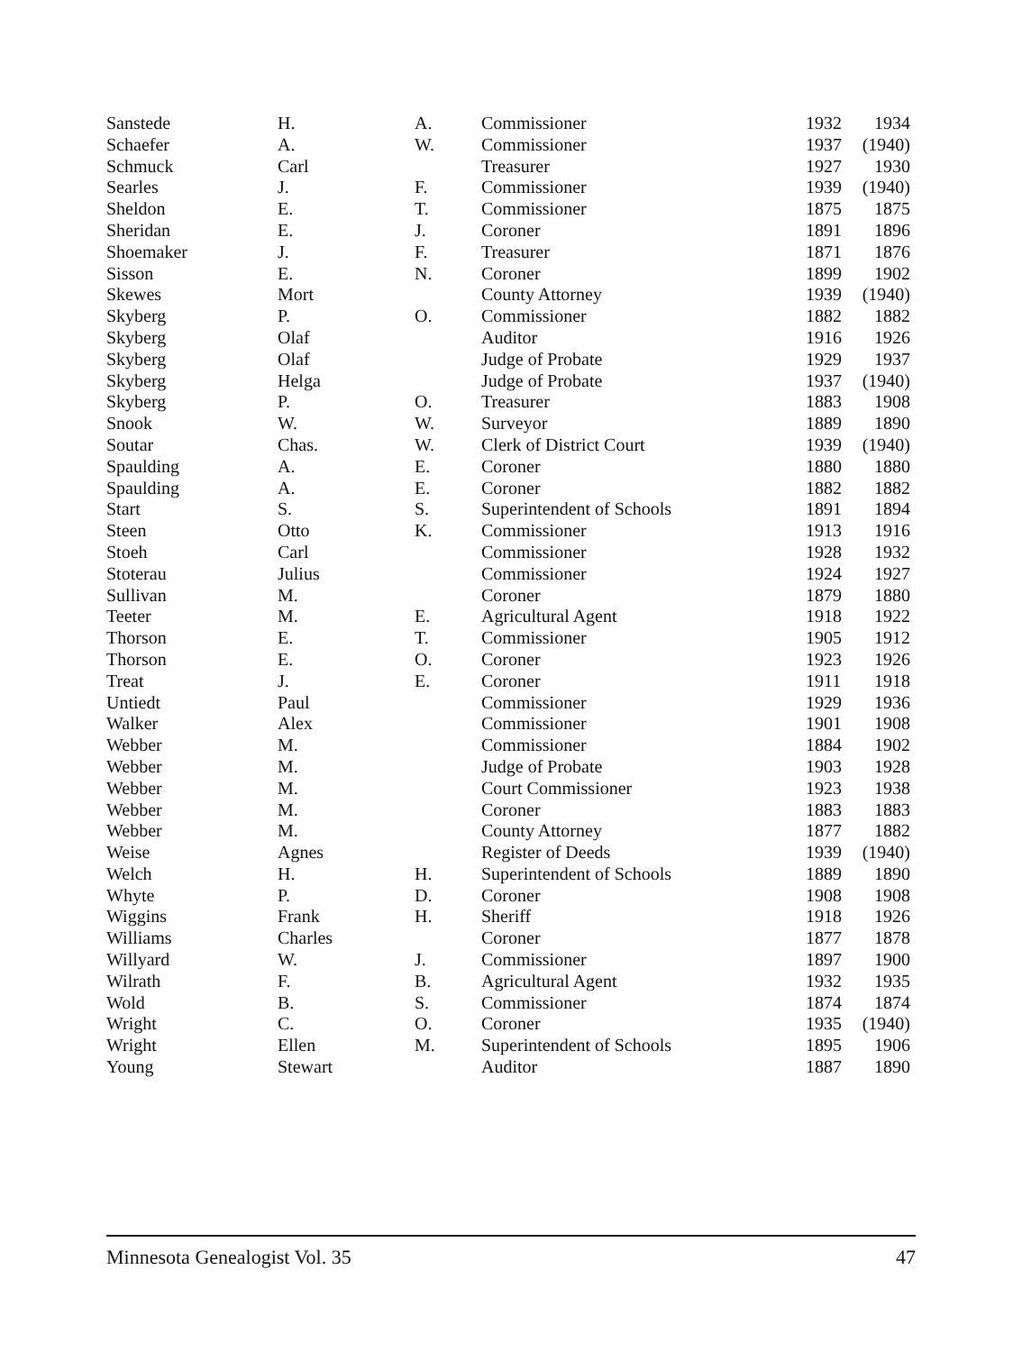| Sanstede | H. | A. | Commissioner | 1932 | 1934 |
| Schaefer | A. | W. | Commissioner | 1937 | (1940) |
| Schmuck | Carl | | Treasurer | 1927 | 1930 |
| Searles | J. | F. | Commissioner | 1939 | (1940) |
| Sheldon | E. | T. | Commissioner | 1875 | 1875 |
| Sheridan | E. | J. | Coroner | 1891 | 1896 |
| Shoemaker | J. | F. | Treasurer | 1871 | 1876 |
| Sisson | E. | N. | Coroner | 1899 | 1902 |
| Skewes | Mort | | County Attorney | 1939 | (1940) |
| Skyberg | P. | O. | Commissioner | 1882 | 1882 |
| Skyberg | Olaf | | Auditor | 1916 | 1926 |
| Skyberg | Olaf | | Judge of Probate | 1929 | 1937 |
| Skyberg | Helga | | Judge of Probate | 1937 | (1940) |
| Skyberg | P. | O. | Treasurer | 1883 | 1908 |
| Snook | W. | W. | Surveyor | 1889 | 1890 |
| Soutar | Chas. | W. | Clerk of District Court | 1939 | (1940) |
| Spaulding | A. | E. | Coroner | 1880 | 1880 |
| Spaulding | A. | E. | Coroner | 1882 | 1882 |
| Start | S. | S. | Superintendent of Schools | 1891 | 1894 |
| Steen | Otto | K. | Commissioner | 1913 | 1916 |
| Stoeh | Carl | | Commissioner | 1928 | 1932 |
| Stoterau | Julius | | Commissioner | 1924 | 1927 |
| Sullivan | M. | | Coroner | 1879 | 1880 |
| Teeter | M. | E. | Agricultural Agent | 1918 | 1922 |
| Thorson | E. | T. | Commissioner | 1905 | 1912 |
| Thorson | E. | O. | Coroner | 1923 | 1926 |
| Treat | J. | E. | Coroner | 1911 | 1918 |
| Untiedt | Paul | | Commissioner | 1929 | 1936 |
| Walker | Alex | | Commissioner | 1901 | 1908 |
| Webber | M. | | Commissioner | 1884 | 1902 |
| Webber | M. | | Judge of Probate | 1903 | 1928 |
| Webber | M. | | Court Commissioner | 1923 | 1938 |
| Webber | M. | | Coroner | 1883 | 1883 |
| Webber | M. | | County Attorney | 1877 | 1882 |
| Weise | Agnes | | Register of Deeds | 1939 | (1940) |
| Welch | H. | H. | Superintendent of Schools | 1889 | 1890 |
| Whyte | P. | D. | Coroner | 1908 | 1908 |
| Wiggins | Frank | H. | Sheriff | 1918 | 1926 |
| Williams | Charles | | Coroner | 1877 | 1878 |
| Willyard | W. | J. | Commissioner | 1897 | 1900 |
| Wilrath | F. | B. | Agricultural Agent | 1932 | 1935 |
| Wold | B. | S. | Commissioner | 1874 | 1874 |
| Wright | C. | O. | Coroner | 1935 | (1940) |
| Wright | Ellen | M. | Superintendent of Schools | 1895 | 1906 |
| Young | Stewart | | Auditor | 1887 | 1890 |
Minnesota Genealogist Vol. 35 47